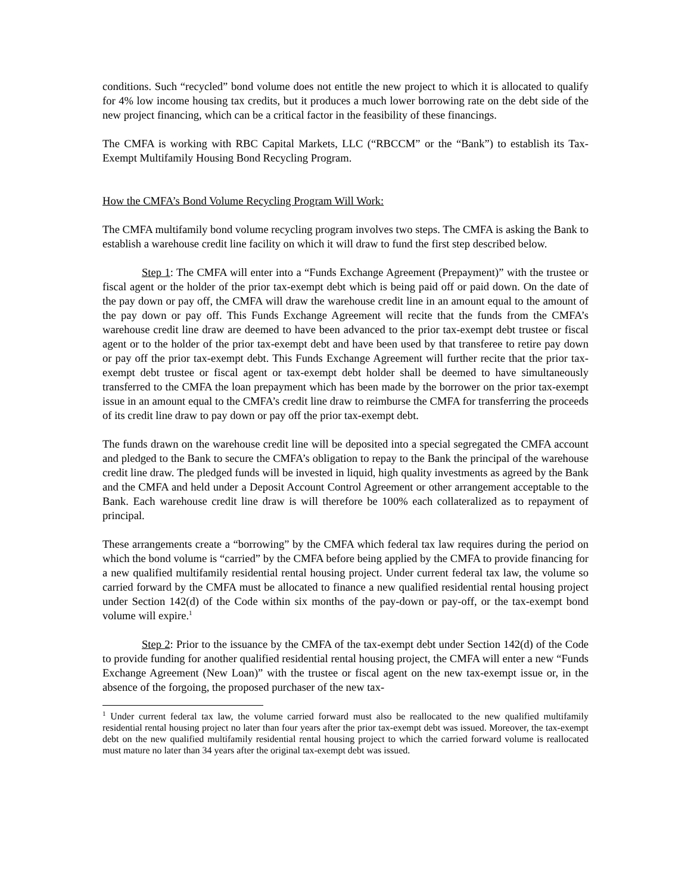conditions. Such “recycled” bond volume does not entitle the new project to which it is allocated to qualify for 4% low income housing tax credits, but it produces a much lower borrowing rate on the debt side of the new project financing, which can be a critical factor in the feasibility of these financings.
The CMFA is working with RBC Capital Markets, LLC (“RBCCM” or the “Bank”) to establish its Tax-Exempt Multifamily Housing Bond Recycling Program.
How the CMFA’s Bond Volume Recycling Program Will Work:
The CMFA multifamily bond volume recycling program involves two steps. The CMFA is asking the Bank to establish a warehouse credit line facility on which it will draw to fund the first step described below.
Step 1: The CMFA will enter into a “Funds Exchange Agreement (Prepayment)” with the trustee or fiscal agent or the holder of the prior tax-exempt debt which is being paid off or paid down. On the date of the pay down or pay off, the CMFA will draw the warehouse credit line in an amount equal to the amount of the pay down or pay off. This Funds Exchange Agreement will recite that the funds from the CMFA’s warehouse credit line draw are deemed to have been advanced to the prior tax-exempt debt trustee or fiscal agent or to the holder of the prior tax-exempt debt and have been used by that transferee to retire pay down or pay off the prior tax-exempt debt. This Funds Exchange Agreement will further recite that the prior tax-exempt debt trustee or fiscal agent or tax-exempt debt holder shall be deemed to have simultaneously transferred to the CMFA the loan prepayment which has been made by the borrower on the prior tax-exempt issue in an amount equal to the CMFA’s credit line draw to reimburse the CMFA for transferring the proceeds of its credit line draw to pay down or pay off the prior tax-exempt debt.
The funds drawn on the warehouse credit line will be deposited into a special segregated the CMFA account and pledged to the Bank to secure the CMFA’s obligation to repay to the Bank the principal of the warehouse credit line draw. The pledged funds will be invested in liquid, high quality investments as agreed by the Bank and the CMFA and held under a Deposit Account Control Agreement or other arrangement acceptable to the Bank. Each warehouse credit line draw is will therefore be 100% each collateralized as to repayment of principal.
These arrangements create a “borrowing” by the CMFA which federal tax law requires during the period on which the bond volume is “carried” by the CMFA before being applied by the CMFA to provide financing for a new qualified multifamily residential rental housing project. Under current federal tax law, the volume so carried forward by the CMFA must be allocated to finance a new qualified residential rental housing project under Section 142(d) of the Code within six months of the pay-down or pay-off, or the tax-exempt bond volume will expire.<sup>1</sup>
Step 2: Prior to the issuance by the CMFA of the tax-exempt debt under Section 142(d) of the Code to provide funding for another qualified residential rental housing project, the CMFA will enter a new “Funds Exchange Agreement (New Loan)” with the trustee or fiscal agent on the new tax-exempt issue or, in the absence of the forgoing, the proposed purchaser of the new tax-
<sup>1</sup> Under current federal tax law, the volume carried forward must also be reallocated to the new qualified multifamily residential rental housing project no later than four years after the prior tax-exempt debt was issued. Moreover, the tax-exempt debt on the new qualified multifamily residential rental housing project to which the carried forward volume is reallocated must mature no later than 34 years after the original tax-exempt debt was issued.